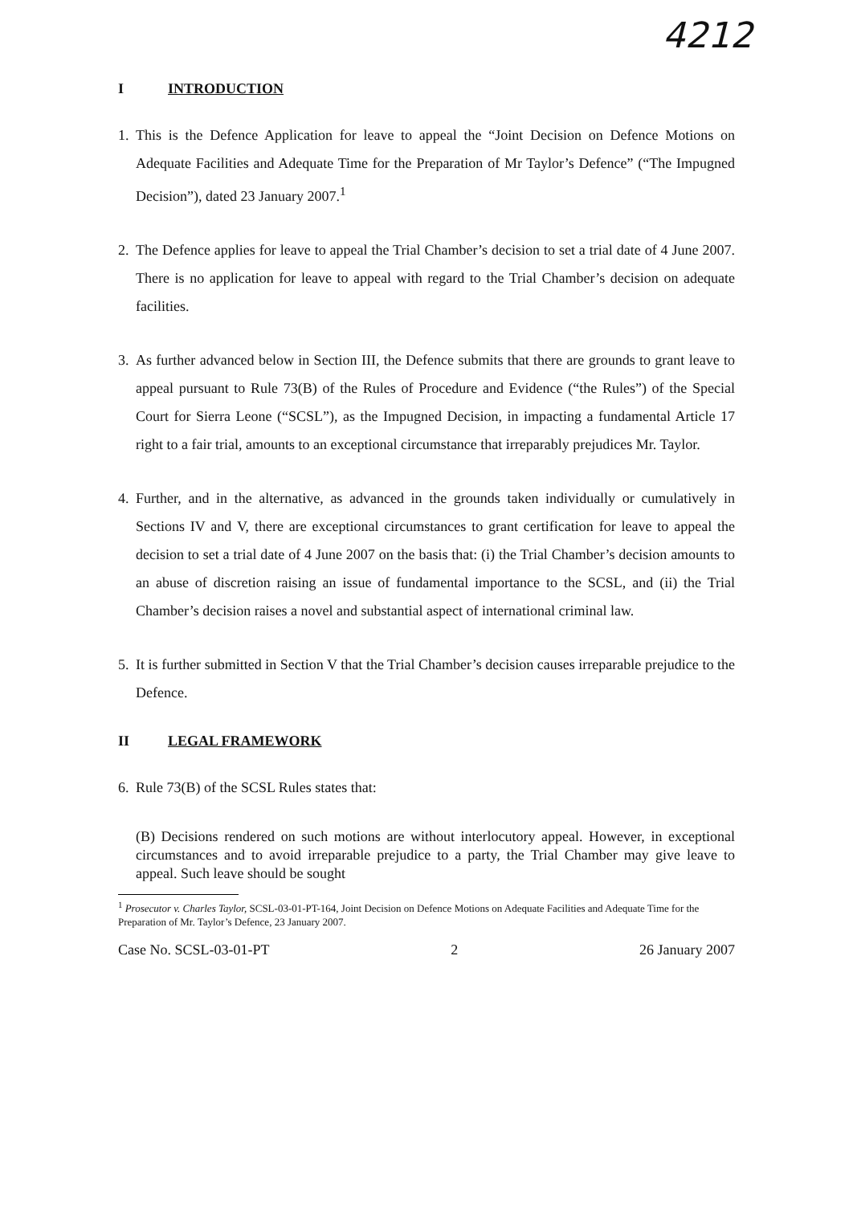4212
I INTRODUCTION
1. This is the Defence Application for leave to appeal the “Joint Decision on Defence Motions on Adequate Facilities and Adequate Time for the Preparation of Mr Taylor’s Defence” (“The Impugned Decision”), dated 23 January 2007.<sup>1</sup>
2. The Defence applies for leave to appeal the Trial Chamber’s decision to set a trial date of 4 June 2007. There is no application for leave to appeal with regard to the Trial Chamber’s decision on adequate facilities.
3. As further advanced below in Section III, the Defence submits that there are grounds to grant leave to appeal pursuant to Rule 73(B) of the Rules of Procedure and Evidence (“the Rules”) of the Special Court for Sierra Leone (“SCSL”), as the Impugned Decision, in impacting a fundamental Article 17 right to a fair trial, amounts to an exceptional circumstance that irreparably prejudices Mr. Taylor.
4. Further, and in the alternative, as advanced in the grounds taken individually or cumulatively in Sections IV and V, there are exceptional circumstances to grant certification for leave to appeal the decision to set a trial date of 4 June 2007 on the basis that: (i) the Trial Chamber’s decision amounts to an abuse of discretion raising an issue of fundamental importance to the SCSL, and (ii) the Trial Chamber’s decision raises a novel and substantial aspect of international criminal law.
5. It is further submitted in Section V that the Trial Chamber’s decision causes irreparable prejudice to the Defence.
II LEGAL FRAMEWORK
6. Rule 73(B) of the SCSL Rules states that:
(B) Decisions rendered on such motions are without interlocutory appeal. However, in exceptional circumstances and to avoid irreparable prejudice to a party, the Trial Chamber may give leave to appeal. Such leave should be sought
<sup>1</sup> Prosecutor v. Charles Taylor, SCSL-03-01-PT-164, Joint Decision on Defence Motions on Adequate Facilities and Adequate Time for the Preparation of Mr. Taylor’s Defence, 23 January 2007.
Case No. SCSL-03-01-PT 2 26 January 2007